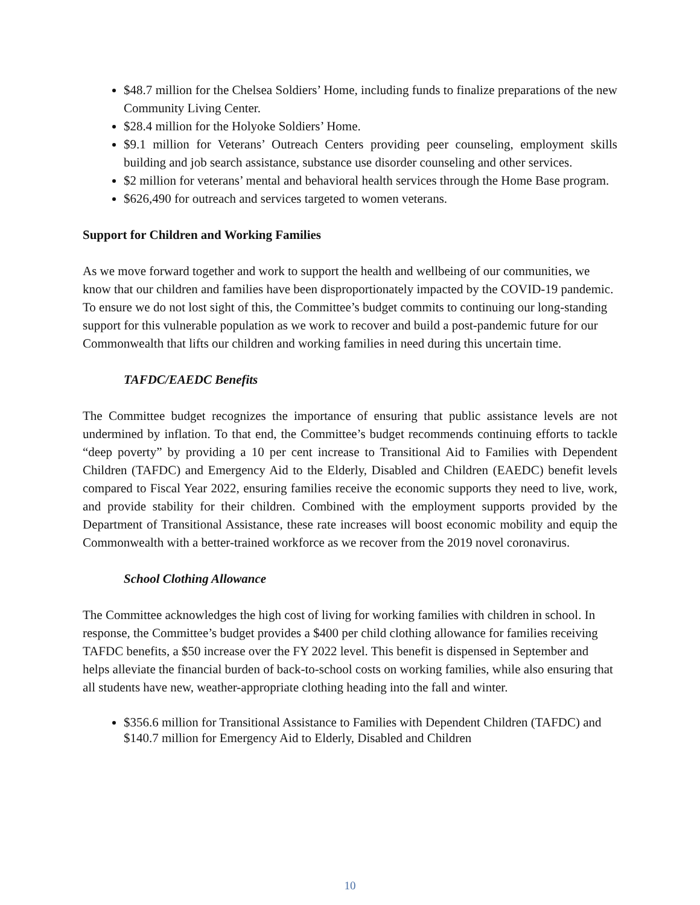$48.7 million for the Chelsea Soldiers’ Home, including funds to finalize preparations of the new Community Living Center.
$28.4 million for the Holyoke Soldiers’ Home.
$9.1 million for Veterans’ Outreach Centers providing peer counseling, employment skills building and job search assistance, substance use disorder counseling and other services.
$2 million for veterans’ mental and behavioral health services through the Home Base program.
$626,490 for outreach and services targeted to women veterans.
Support for Children and Working Families
As we move forward together and work to support the health and wellbeing of our communities, we know that our children and families have been disproportionately impacted by the COVID-19 pandemic. To ensure we do not lost sight of this, the Committee’s budget commits to continuing our long-standing support for this vulnerable population as we work to recover and build a post-pandemic future for our Commonwealth that lifts our children and working families in need during this uncertain time.
TAFDC/EAEDC Benefits
The Committee budget recognizes the importance of ensuring that public assistance levels are not undermined by inflation. To that end, the Committee’s budget recommends continuing efforts to tackle “deep poverty” by providing a 10 per cent increase to Transitional Aid to Families with Dependent Children (TAFDC) and Emergency Aid to the Elderly, Disabled and Children (EAEDC) benefit levels compared to Fiscal Year 2022, ensuring families receive the economic supports they need to live, work, and provide stability for their children. Combined with the employment supports provided by the Department of Transitional Assistance, these rate increases will boost economic mobility and equip the Commonwealth with a better-trained workforce as we recover from the 2019 novel coronavirus.
School Clothing Allowance
The Committee acknowledges the high cost of living for working families with children in school. In response, the Committee’s budget provides a $400 per child clothing allowance for families receiving TAFDC benefits, a $50 increase over the FY 2022 level. This benefit is dispensed in September and helps alleviate the financial burden of back-to-school costs on working families, while also ensuring that all students have new, weather-appropriate clothing heading into the fall and winter.
$356.6 million for Transitional Assistance to Families with Dependent Children (TAFDC) and $140.7 million for Emergency Aid to Elderly, Disabled and Children
10